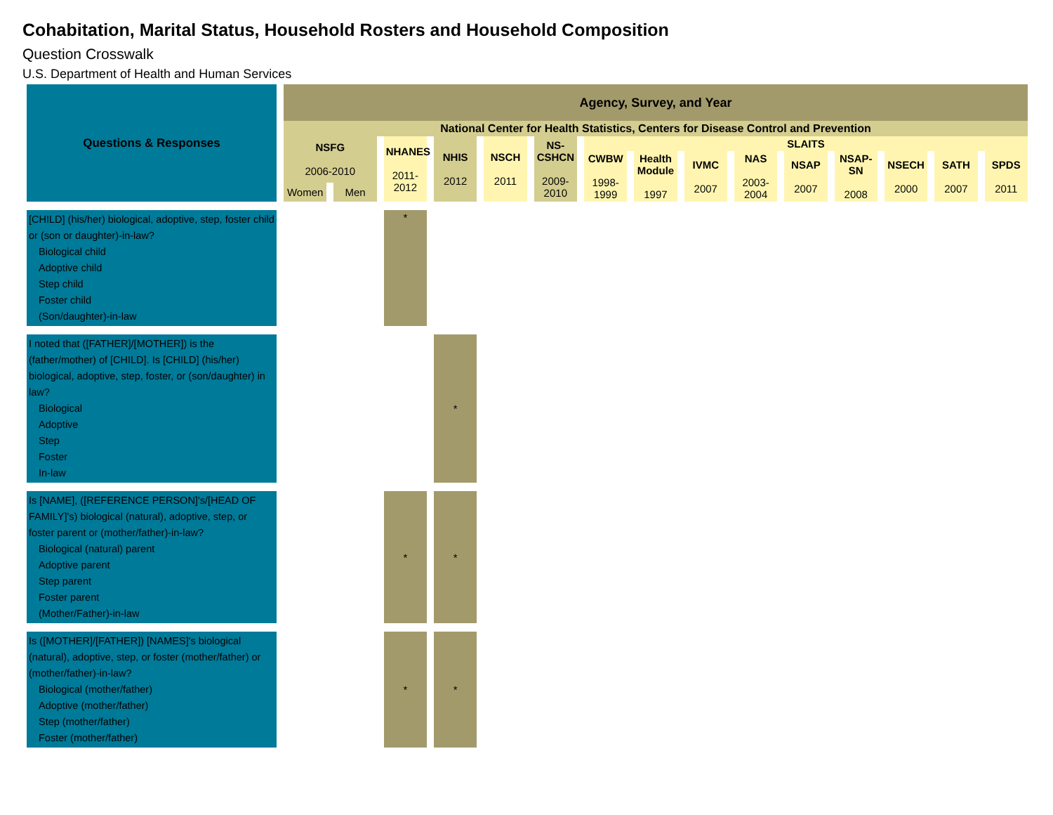Cohabitation, Marital Status, Household Rosters and Household Composition
Question Crosswalk
U.S. Department of Health and Human Services
| Questions & Responses | Agency, Survey, and Year | | | | | | | | | | | | | | |
| --- | --- | --- | --- | --- | --- | --- | --- | --- | --- | --- | --- | --- | --- | --- | --- |
| | National Center for Health Statistics, Centers for Disease Control and Prevention | | | | | | | | | | | | | | |
| | NSFG 2006-2010 | | NHANES 2011-2012 | NHIS 2012 | NSCH 2011 | NS-CSHCN 2009-2010 | SLAITS | | | | | | | | |
| | | | | | | | CWBW 1998-1999 | Health Module 1997 | IVMC 2007 | NAS 2003-2004 | NSAP 2007 | NSAP-SN 2008 | NSECH 2000 | SATH 2007 | SPDS 2011 |
| | Women | Men | | | | | | | | | | | | | |
| [CHILD] (his/her) biological, adoptive, step, foster child or (son or daughter)-in-law? Biological child Adoptive child Step child Foster child (Son/daughter)-in-law | | | * | | | | | | | | | | | | |
| I noted that ([FATHER]/[MOTHER]) is the (father/mother) of [CHILD]. Is [CHILD] (his/her) biological, adoptive, step, foster, or (son/daughter) in law? Biological Adoptive Step Foster In-law | | | | * | | | | | | | | | | | |
| Is [NAME], ([REFERENCE PERSON]'s/[HEAD OF FAMILY]'s) biological (natural), adoptive, step, or foster parent or (mother/father)-in-law? Biological (natural) parent Adoptive parent Step parent Foster parent (Mother/Father)-in-law | | | * | * | | | | | | | | | | | |
| Is ([MOTHER]/[FATHER]) [NAMES]'s biological (natural), adoptive, step, or foster (mother/father) or (mother/father)-in-law? Biological (mother/father) Adoptive (mother/father) Step (mother/father) Foster (mother/father) | | | * | * | | | | | | | | | | | |